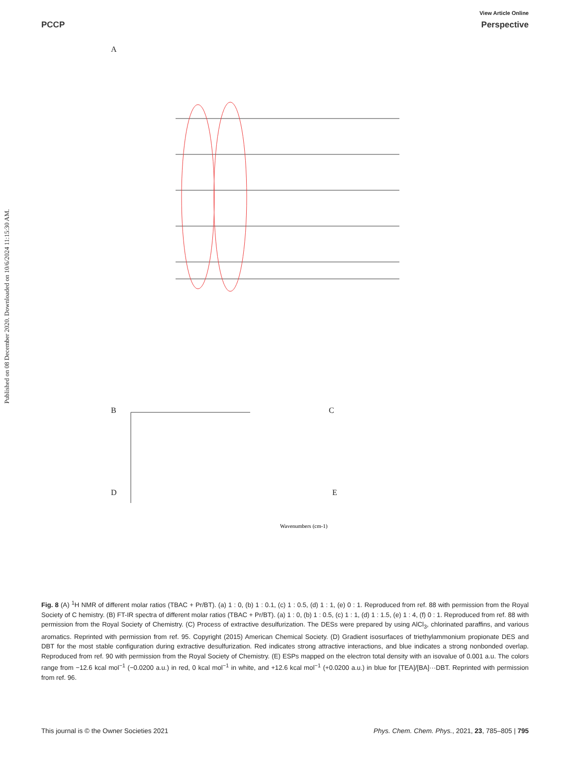Published on 08 December 2020. Downloaded on 10/6/2024 11:15:30 AM.
View Article Online
PCCP Perspective
A
Wavenumbers (cm-1)
B C
D E
Fig. 8 (A) <sup>1</sup>H NMR of different molar ratios (TBAC + Pr/BT). (a) 1 : 0, (b) 1 : 0.1, (c) 1 : 0.5, (d) 1 : 1, (e) 0 : 1. Reproduced from ref. 88 with permission from the Royal Society of C hemistry. (B) FT-IR spectra of different molar ratios (TBAC + Pr/BT). (a) 1 : 0, (b) 1 : 0.5, (c) 1 : 1, (d) 1 : 1.5, (e) 1 : 4, (f) 0 : 1. Reproduced from ref. 88 with permission from the Royal Society of Chemistry. (C) Process of extractive desulfurization. The DESs were prepared by using AlCl<sub>3</sub>, chlorinated paraffins, and various aromatics. Reprinted with permission from ref. 95. Copyright (2015) American Chemical Society. (D) Gradient isosurfaces of triethylammonium propionate DES and DBT for the most stable configuration during extractive desulfurization. Red indicates strong attractive interactions, and blue indicates a strong nonbonded overlap. Reproduced from ref. 90 with permission from the Royal Society of Chemistry. (E) ESPs mapped on the electron total density with an isovalue of 0.001 a.u. The colors range from −12.6 kcal mol<sup>−1</sup> (−0.0200 a.u.) in red, 0 kcal mol<sup>−1</sup> in white, and +12.6 kcal mol<sup>−1</sup> (+0.0200 a.u.) in blue for [TEA]/[BA]···DBT. Reprinted with permission from ref. 96.
This journal is © the Owner Societies 2021 Phys. Chem. Chem. Phys., 2021, 23, 785–805 | 795